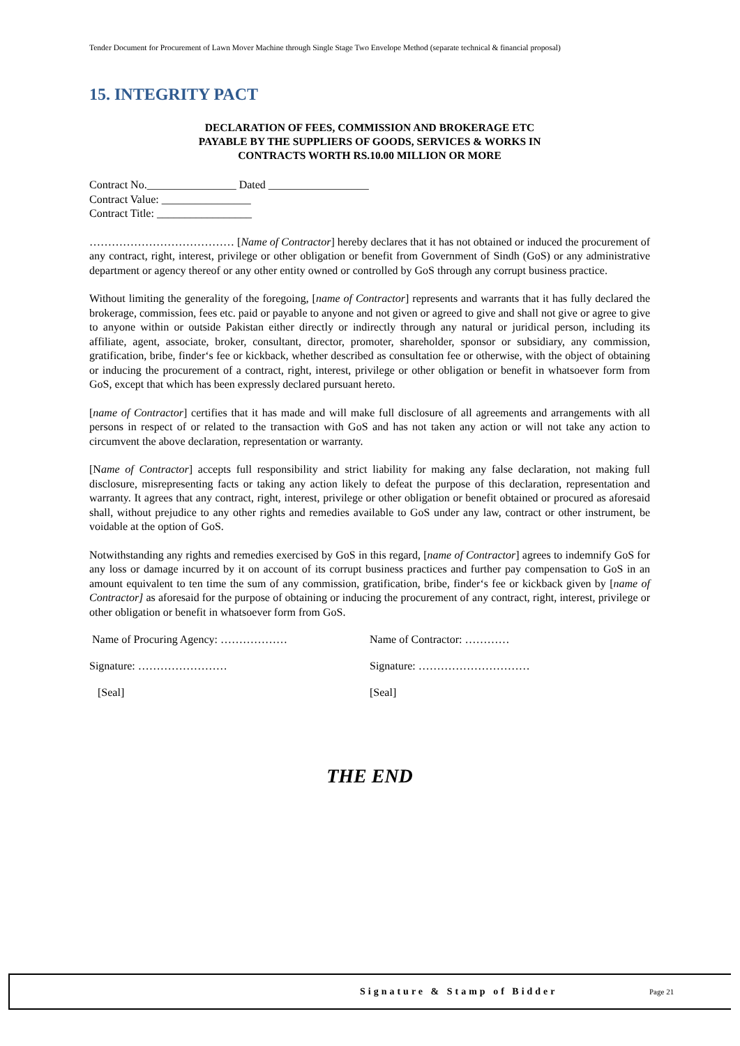Tender Document for Procurement of Lawn Mover Machine through Single Stage Two Envelope Method (separate technical & financial proposal)
15. INTEGRITY PACT
DECLARATION OF FEES, COMMISSION AND BROKERAGE ETC
PAYABLE BY THE SUPPLIERS OF GOODS, SERVICES & WORKS IN
CONTRACTS WORTH RS.10.00 MILLION OR MORE
Contract No.________________ Dated __________________
Contract Value: ________________
Contract Title: _________________
………………………………… [Name of Contractor] hereby declares that it has not obtained or induced the procurement of any contract, right, interest, privilege or other obligation or benefit from Government of Sindh (GoS) or any administrative department or agency thereof or any other entity owned or controlled by GoS through any corrupt business practice.
Without limiting the generality of the foregoing, [name of Contractor] represents and warrants that it has fully declared the brokerage, commission, fees etc. paid or payable to anyone and not given or agreed to give and shall not give or agree to give to anyone within or outside Pakistan either directly or indirectly through any natural or juridical person, including its affiliate, agent, associate, broker, consultant, director, promoter, shareholder, sponsor or subsidiary, any commission, gratification, bribe, finder‘s fee or kickback, whether described as consultation fee or otherwise, with the object of obtaining or inducing the procurement of a contract, right, interest, privilege or other obligation or benefit in whatsoever form from GoS, except that which has been expressly declared pursuant hereto.
[name of Contractor] certifies that it has made and will make full disclosure of all agreements and arrangements with all persons in respect of or related to the transaction with GoS and has not taken any action or will not take any action to circumvent the above declaration, representation or warranty.
[Name of Contractor] accepts full responsibility and strict liability for making any false declaration, not making full disclosure, misrepresenting facts or taking any action likely to defeat the purpose of this declaration, representation and warranty. It agrees that any contract, right, interest, privilege or other obligation or benefit obtained or procured as aforesaid shall, without prejudice to any other rights and remedies available to GoS under any law, contract or other instrument, be voidable at the option of GoS.
Notwithstanding any rights and remedies exercised by GoS in this regard, [name of Contractor] agrees to indemnify GoS for any loss or damage incurred by it on account of its corrupt business practices and further pay compensation to GoS in an amount equivalent to ten time the sum of any commission, gratification, bribe, finder‘s fee or kickback given by [name of Contractor] as aforesaid for the purpose of obtaining or inducing the procurement of any contract, right, interest, privilege or other obligation or benefit in whatsoever form from GoS.
Name of Procuring Agency: ……………… Name of Contractor: …………
Signature: …………………… Signature: …………………………
[Seal] [Seal]
THE END
Signature & Stamp of Bidder Page 21